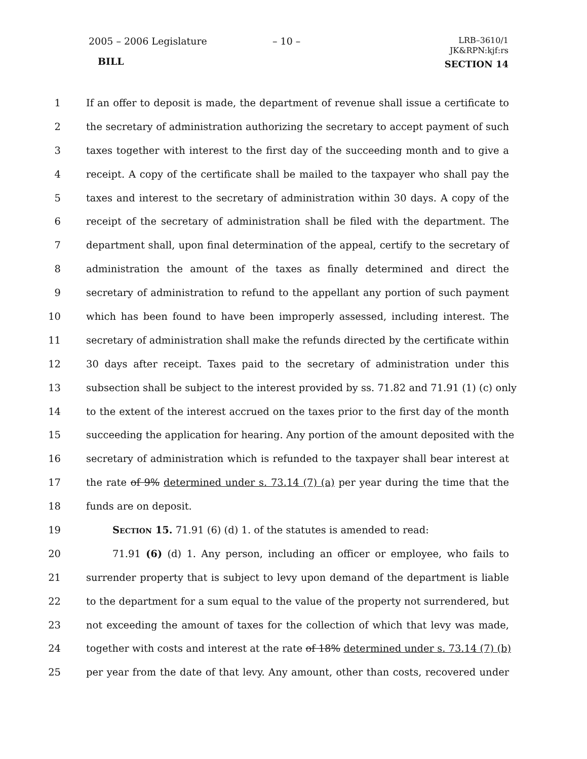2005 – 2006 Legislature – 10 –
LRB–3610/1
JK&RPN:kjf:rs
BILL SECTION 14
1 If an offer to deposit is made, the department of revenue shall issue a certificate to
2 the secretary of administration authorizing the secretary to accept payment of such
3 taxes together with interest to the first day of the succeeding month and to give a
4 receipt. A copy of the certificate shall be mailed to the taxpayer who shall pay the
5 taxes and interest to the secretary of administration within 30 days. A copy of the
6 receipt of the secretary of administration shall be filed with the department. The
7 department shall, upon final determination of the appeal, certify to the secretary of
8 administration the amount of the taxes as finally determined and direct the
9 secretary of administration to refund to the appellant any portion of such payment
10 which has been found to have been improperly assessed, including interest. The
11 secretary of administration shall make the refunds directed by the certificate within
12 30 days after receipt. Taxes paid to the secretary of administration under this
13 subsection shall be subject to the interest provided by ss. 71.82 and 71.91 (1) (c) only
14 to the extent of the interest accrued on the taxes prior to the first day of the month
15 succeeding the application for hearing. Any portion of the amount deposited with the
16 secretary of administration which is refunded to the taxpayer shall bear interest at
17 the rate of 9% determined under s. 73.14 (7) (a) per year during the time that the
18 funds are on deposit.
19 Section 15. 71.91 (6) (d) 1. of the statutes is amended to read:
20 71.91 (6) (d) 1. Any person, including an officer or employee, who fails to
21 surrender property that is subject to levy upon demand of the department is liable
22 to the department for a sum equal to the value of the property not surrendered, but
23 not exceeding the amount of taxes for the collection of which that levy was made,
24 together with costs and interest at the rate of 18% determined under s. 73.14 (7) (b)
25 per year from the date of that levy. Any amount, other than costs, recovered under